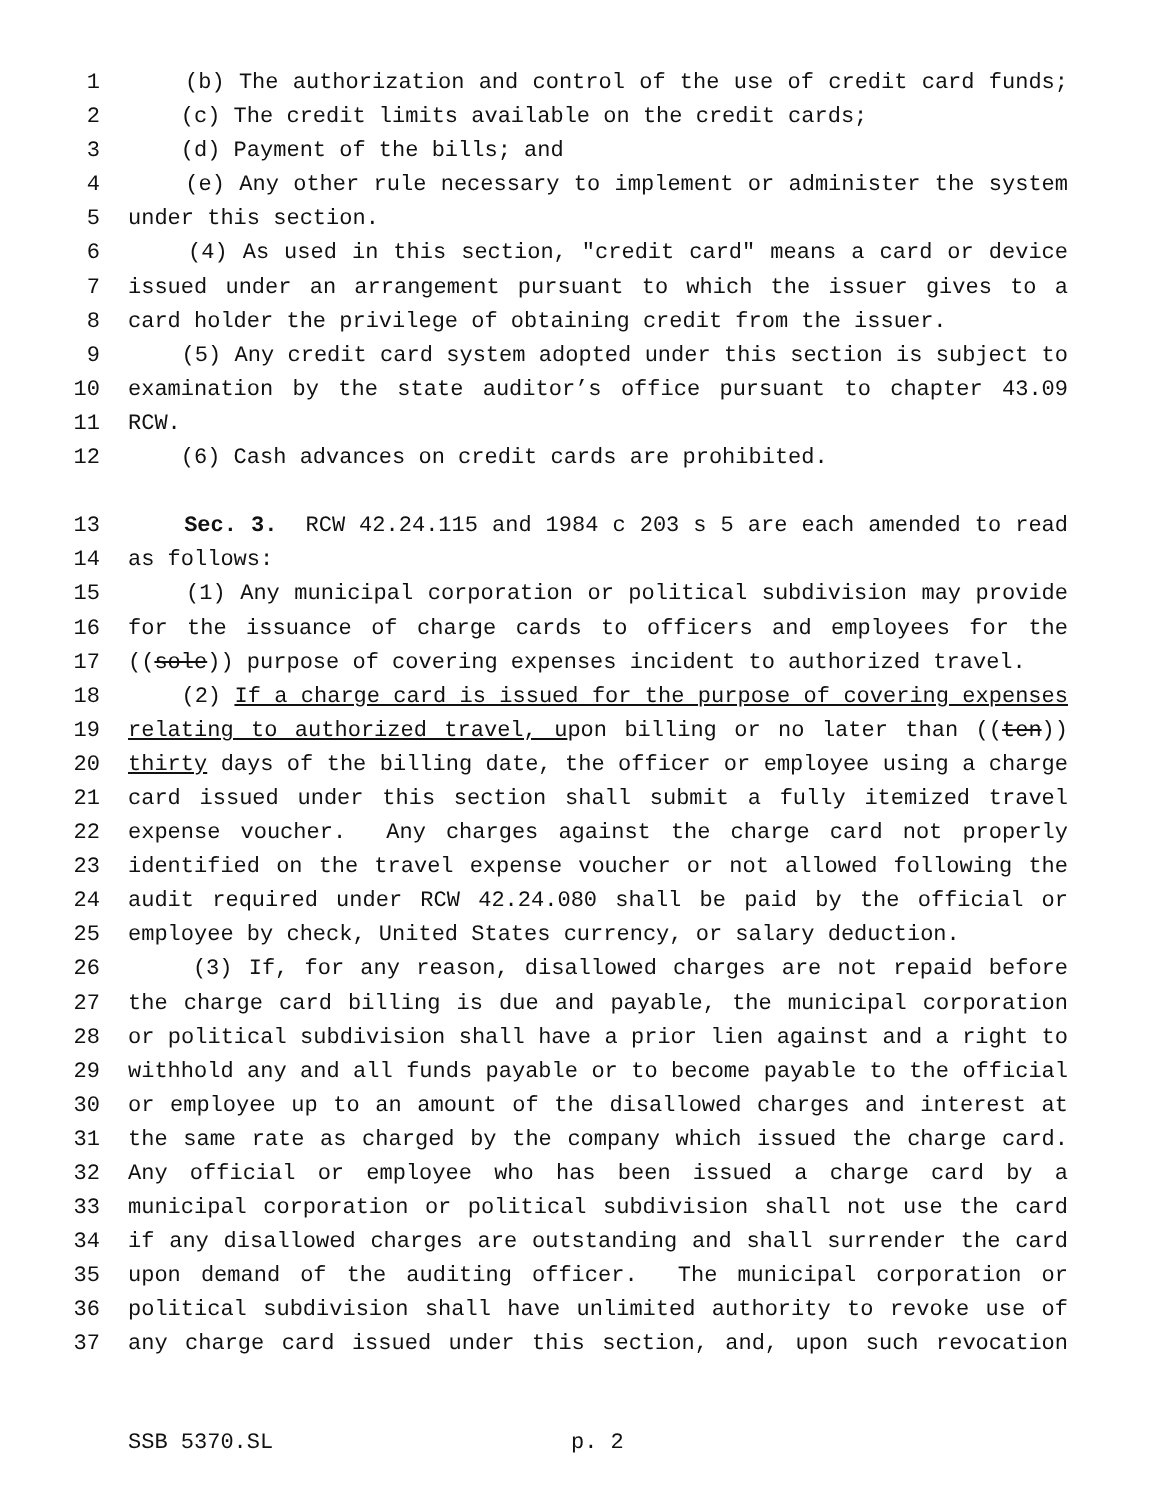1 (b) The authorization and control of the use of credit card funds;
2 (c) The credit limits available on the credit cards;
3 (d) Payment of the bills; and
4 (e) Any other rule necessary to implement or administer the system
5 under this section.
6 (4) As used in this section, "credit card" means a card or device
7 issued under an arrangement pursuant to which the issuer gives to a
8 card holder the privilege of obtaining credit from the issuer.
9 (5) Any credit card system adopted under this section is subject to
10 examination by the state auditor’s office pursuant to chapter 43.09
11 RCW.
12 (6) Cash advances on credit cards are prohibited.
13 Sec. 3. RCW 42.24.115 and 1984 c 203 s 5 are each amended to read
14 as follows:
15 (1) Any municipal corporation or political subdivision may provide
16 for the issuance of charge cards to officers and employees for the
17 ((sole)) purpose of covering expenses incident to authorized travel.
18 (2) If a charge card is issued for the purpose of covering expenses
19 relating to authorized travel, upon billing or no later than ((ten))
20 thirty days of the billing date, the officer or employee using a charge
21 card issued under this section shall submit a fully itemized travel
22 expense voucher. Any charges against the charge card not properly
23 identified on the travel expense voucher or not allowed following the
24 audit required under RCW 42.24.080 shall be paid by the official or
25 employee by check, United States currency, or salary deduction.
26 (3) If, for any reason, disallowed charges are not repaid before
27 the charge card billing is due and payable, the municipal corporation
28 or political subdivision shall have a prior lien against and a right to
29 withhold any and all funds payable or to become payable to the official
30 or employee up to an amount of the disallowed charges and interest at
31 the same rate as charged by the company which issued the charge card.
32 Any official or employee who has been issued a charge card by a
33 municipal corporation or political subdivision shall not use the card
34 if any disallowed charges are outstanding and shall surrender the card
35 upon demand of the auditing officer. The municipal corporation or
36 political subdivision shall have unlimited authority to revoke use of
37 any charge card issued under this section, and, upon such revocation
SSB 5370.SL p. 2